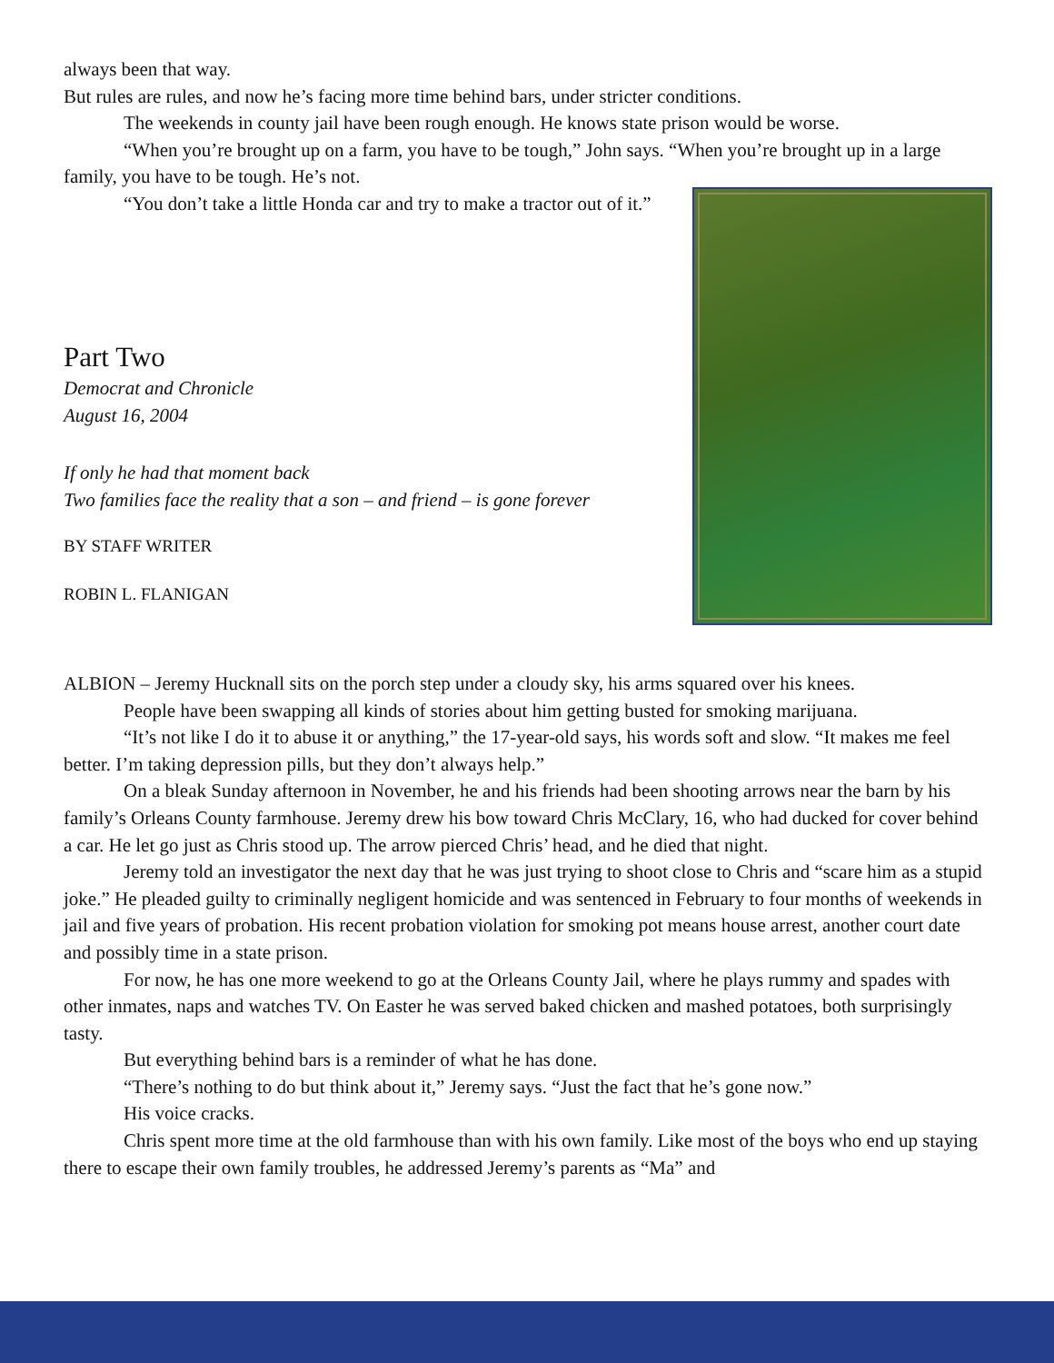always been that way.
But rules are rules, and now he’s facing more time behind bars, under stricter conditions.
The weekends in county jail have been rough enough. He knows state prison would be worse.
“When you’re brought up on a farm, you have to be tough,” John says. “When you’re brought up in a large family, you have to be tough. He’s not.
“You don’t take a little Honda car and try to make a tractor out of it.”
Part Two
Democrat and Chronicle
August 16, 2004
If only he had that moment back
Two families face the reality that a son – and friend – is gone forever
BY STAFF WRITER
ROBIN L. FLANIGAN
ALBION – Jeremy Hucknall sits on the porch step under a cloudy sky, his arms squared over his knees.
People have been swapping all kinds of stories about him getting busted for smoking marijuana.
“It’s not like I do it to abuse it or anything,” the 17-year-old says, his words soft and slow. “It makes me feel better. I’m taking depression pills, but they don’t always help.”
On a bleak Sunday afternoon in November, he and his friends had been shooting arrows near the barn by his family’s Orleans County farmhouse. Jeremy drew his bow toward Chris McClary, 16, who had ducked for cover behind a car. He let go just as Chris stood up. The arrow pierced Chris’ head, and he died that night.
Jeremy told an investigator the next day that he was just trying to shoot close to Chris and “scare him as a stupid joke.” He pleaded guilty to criminally negligent homicide and was sentenced in February to four months of weekends in jail and five years of probation. His recent probation violation for smoking pot means house arrest, another court date and possibly time in a state prison.
For now, he has one more weekend to go at the Orleans County Jail, where he plays rummy and spades with other inmates, naps and watches TV. On Easter he was served baked chicken and mashed potatoes, both surprisingly tasty.
But everything behind bars is a reminder of what he has done.
“There’s nothing to do but think about it,” Jeremy says. “Just the fact that he’s gone now.”
His voice cracks.
Chris spent more time at the old farmhouse than with his own family. Like most of the boys who end up staying there to escape their own family troubles, he addressed Jeremy’s parents as “Ma” and